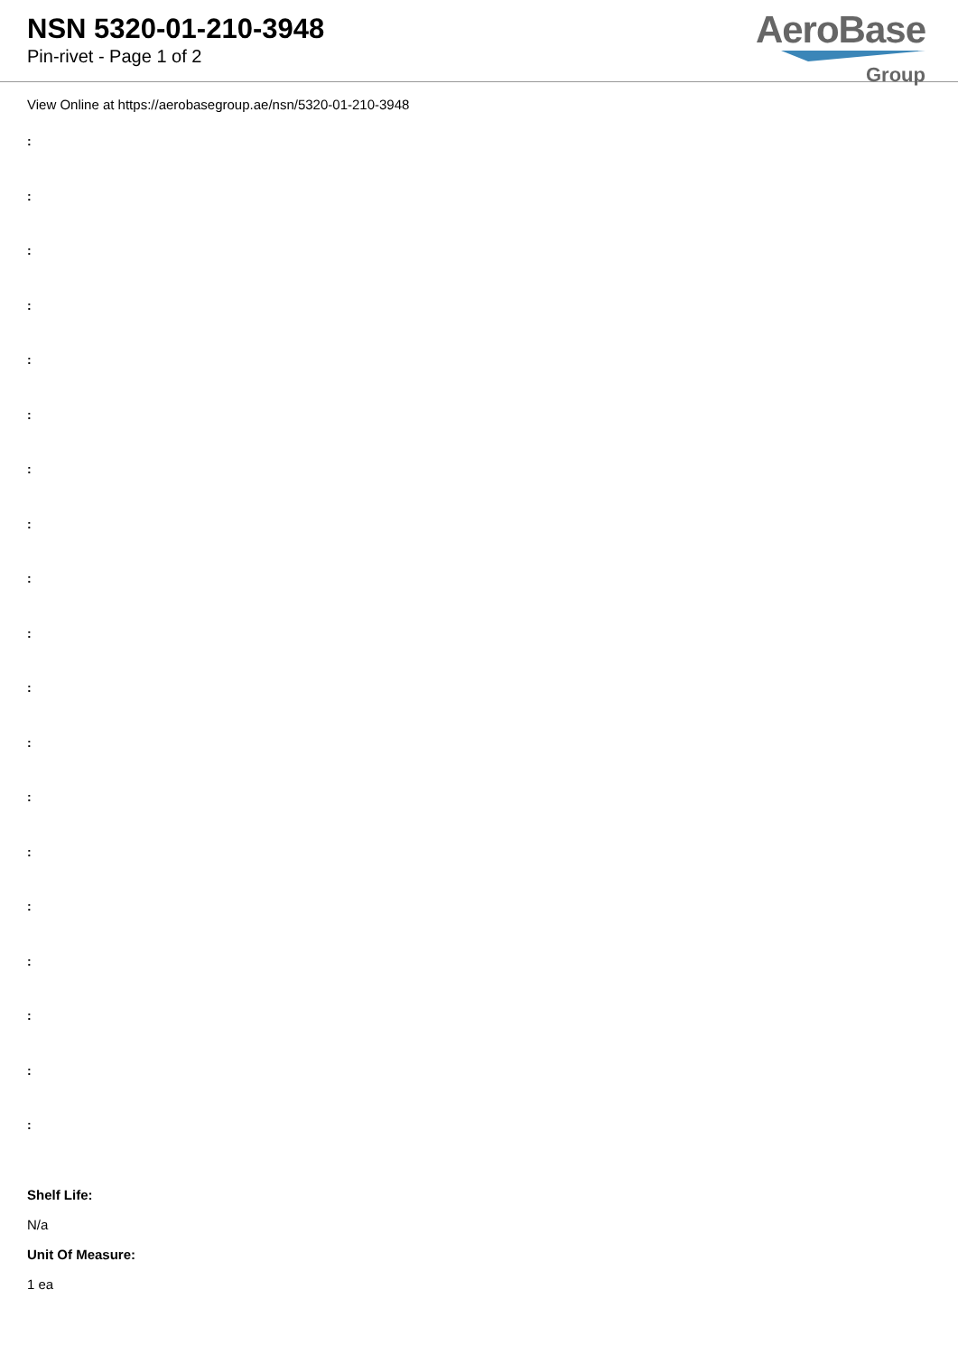NSN 5320-01-210-3948
Pin-rivet - Page 1 of 2
AeroBase
Group
View Online at https://aerobasegroup.ae/nsn/5320-01-210-3948
:
:
:
:
:
:
:
:
:
:
:
:
:
:
:
:
:
:
:
Shelf Life:
N/a
Unit Of Measure:
1 ea